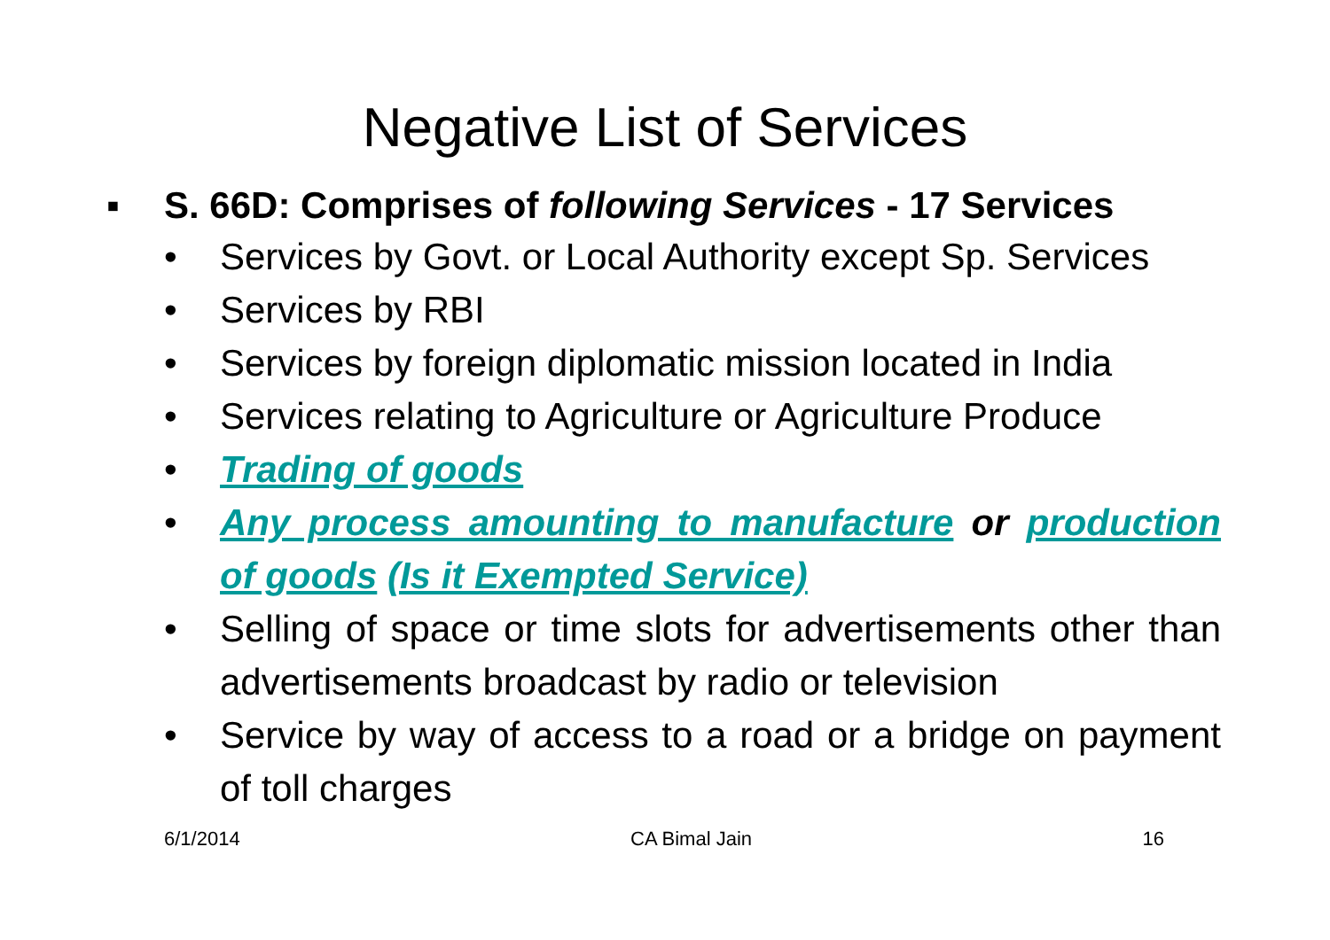Negative List of Services
▪ S. 66D: Comprises of following Services - 17 Services
• Services by Govt. or Local Authority except Sp. Services
• Services by RBI
• Services by foreign diplomatic mission located in India
• Services relating to Agriculture or Agriculture Produce
• Trading of goods
• Any process amounting to manufacture or production of goods (Is it Exempted Service)
• Selling of space or time slots for advertisements other than advertisements broadcast by radio or television
• Service by way of access to a road or a bridge on payment of toll charges
6/1/2014 CA Bimal Jain 16